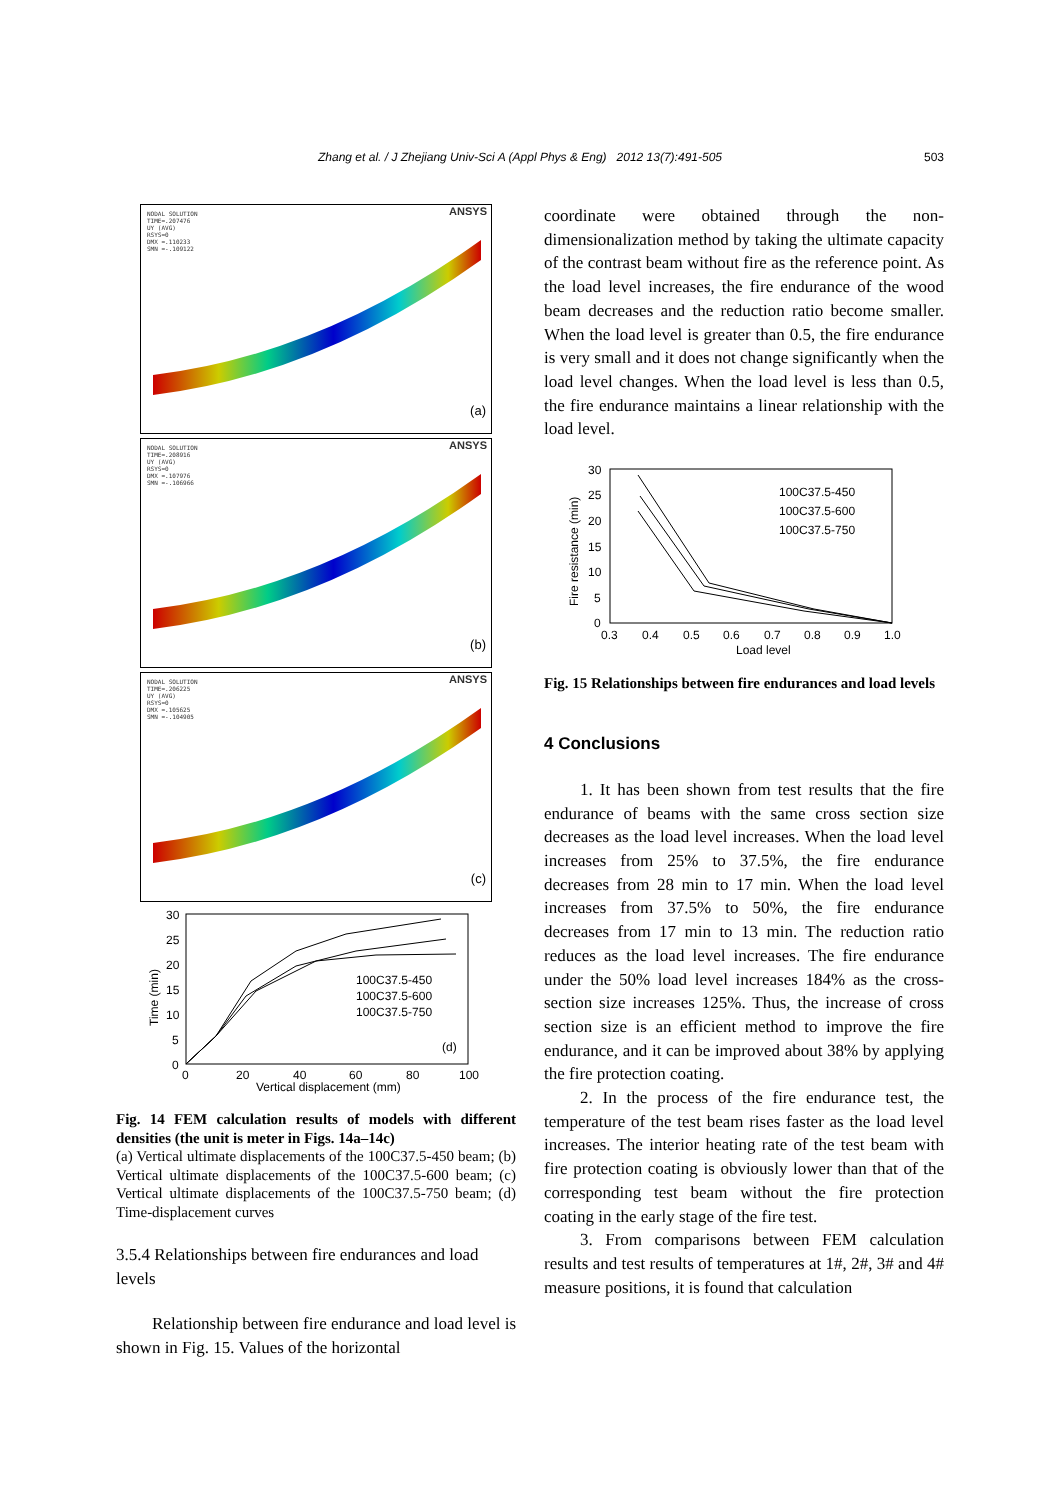Zhang et al. / J Zhejiang Univ-Sci A (Appl Phys & Eng) 2012 13(7):491-505 503
NODAL SOLUTION
TIME=.207476
UY (AVG)
RSYS=0
DMX =.110233
SMN =-.109122
ANSYS
(a)
NODAL SOLUTION
TIME=.208916
UY (AVG)
RSYS=0
DMX =.107976
SMN =-.106966
ANSYS
(b)
NODAL SOLUTION
TIME=.206225
UY (AVG)
RSYS=0
DMX =.105625
SMN =-.104905
ANSYS
(c)
30
25
20
15
10
5
0
0
20
40
60
80
100
Vertical displacement (mm)
Time (min)
100C37.5-450
100C37.5-600
100C37.5-750
(d)
Fig. 14 FEM calculation results of models with different densities (the unit is meter in Figs. 14a–14c)
(a) Vertical ultimate displacements of the 100C37.5-450 beam; (b) Vertical ultimate displacements of the 100C37.5-600 beam; (c) Vertical ultimate displacements of the 100C37.5-750 beam; (d) Time-displacement curves
3.5.4 Relationships between fire endurances and load levels
Relationship between fire endurance and load level is shown in Fig. 15. Values of the horizontal
coordinate were obtained through the non-dimensionalization method by taking the ultimate capacity of the contrast beam without fire as the reference point. As the load level increases, the fire endurance of the wood beam decreases and the reduction ratio become smaller. When the load level is greater than 0.5, the fire endurance is very small and it does not change significantly when the load level changes. When the load level is less than 0.5, the fire endurance maintains a linear relationship with the load level.
30
25
20
15
10
5
0
0.3
0.4
0.5
0.6
0.7
0.8
0.9
1.0
Load level
Fire resistance (min)
100C37.5-450
100C37.5-600
100C37.5-750
Fig. 15 Relationships between fire endurances and load levels
4 Conclusions
1. It has been shown from test results that the fire endurance of beams with the same cross section size decreases as the load level increases. When the load level increases from 25% to 37.5%, the fire endurance decreases from 28 min to 17 min. When the load level increases from 37.5% to 50%, the fire endurance decreases from 17 min to 13 min. The reduction ratio reduces as the load level increases. The fire endurance under the 50% load level increases 184% as the cross-section size increases 125%. Thus, the increase of cross section size is an efficient method to improve the fire endurance, and it can be improved about 38% by applying the fire protection coating.
2. In the process of the fire endurance test, the temperature of the test beam rises faster as the load level increases. The interior heating rate of the test beam with fire protection coating is obviously lower than that of the corresponding test beam without the fire protection coating in the early stage of the fire test.
3. From comparisons between FEM calculation results and test results of temperatures at 1#, 2#, 3# and 4# measure positions, it is found that calculation